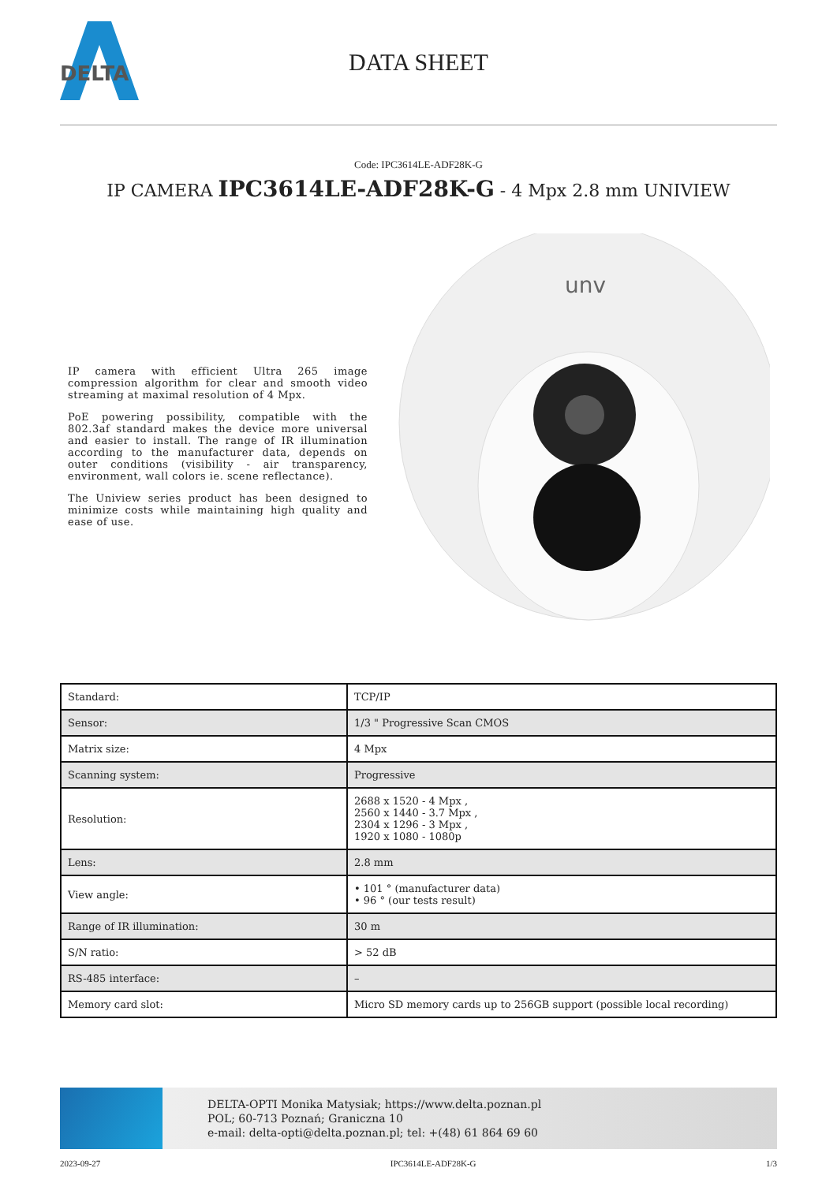DELTA
DATA SHEET
Code: IPC3614LE-ADF28K-G
IP CAMERA IPC3614LE-ADF28K-G - 4 Mpx 2.8 mm UNIVIEW
IP camera with efficient Ultra 265 image compression algorithm for clear and smooth video streaming at maximal resolution of 4 Mpx.
PoE powering possibility, compatible with the 802.3af standard makes the device more universal and easier to install. The range of IR illumination according to the manufacturer data, depends on outer conditions (visibility - air transparency, environment, wall colors ie. scene reflectance).
The Uniview series product has been designed to minimize costs while maintaining high quality and ease of use.
unv
| Standard: | TCP/IP |
| Sensor: | 1/3 " Progressive Scan CMOS |
| Matrix size: | 4 Mpx |
| Scanning system: | Progressive |
| Resolution: | 2688 x 1520 - 4 Mpx , 2560 x 1440 - 3.7 Mpx , 2304 x 1296 - 3 Mpx , 1920 x 1080 - 1080p |
| Lens: | 2.8 mm |
| View angle: | • 101 ° (manufacturer data) • 96 ° (our tests result) |
| Range of IR illumination: | 30 m |
| S/N ratio: | > 52 dB |
| RS-485 interface: | – |
| Memory card slot: | Micro SD memory cards up to 256GB support (possible local recording) |
DELTA-OPTI Monika Matysiak; https://www.delta.poznan.pl
POL; 60-713 Poznań; Graniczna 10
e-mail: delta-opti@delta.poznan.pl; tel: +(48) 61 864 69 60
2023-09-27 IPC3614LE-ADF28K-G 1/3